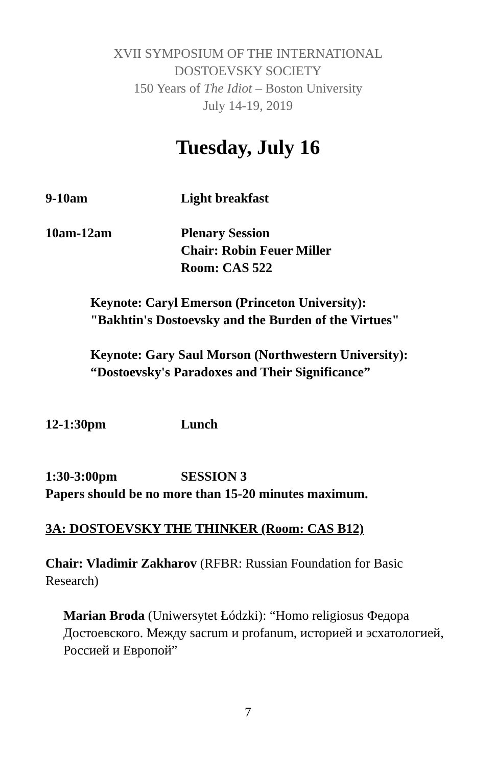XVII SYMPOSIUM OF THE INTERNATIONAL
DOSTOEVSKY SOCIETY
150 Years of The Idiot – Boston University
July 14-19, 2019
Tuesday, July 16
9-10am Light breakfast
10am-12am Plenary Session
Chair: Robin Feuer Miller
Room: CAS 522
Keynote: Caryl Emerson (Princeton University):
"Bakhtin's Dostoevsky and the Burden of the Virtues"
Keynote: Gary Saul Morson (Northwestern University):
“Dostoevsky's Paradoxes and Their Significance”
12-1:30pm Lunch
1:30-3:00pm SESSION 3
Papers should be no more than 15-20 minutes maximum.
3A: DOSTOEVSKY THE THINKER (Room: CAS B12)
Chair: Vladimir Zakharov (RFBR: Russian Foundation for Basic Research)
Marian Broda (Uniwersytet Łódzki): “Homo religiosus Федора Достоевского. Между sacrum и profanum, историей и эсхатологией, Россией и Европой”
7